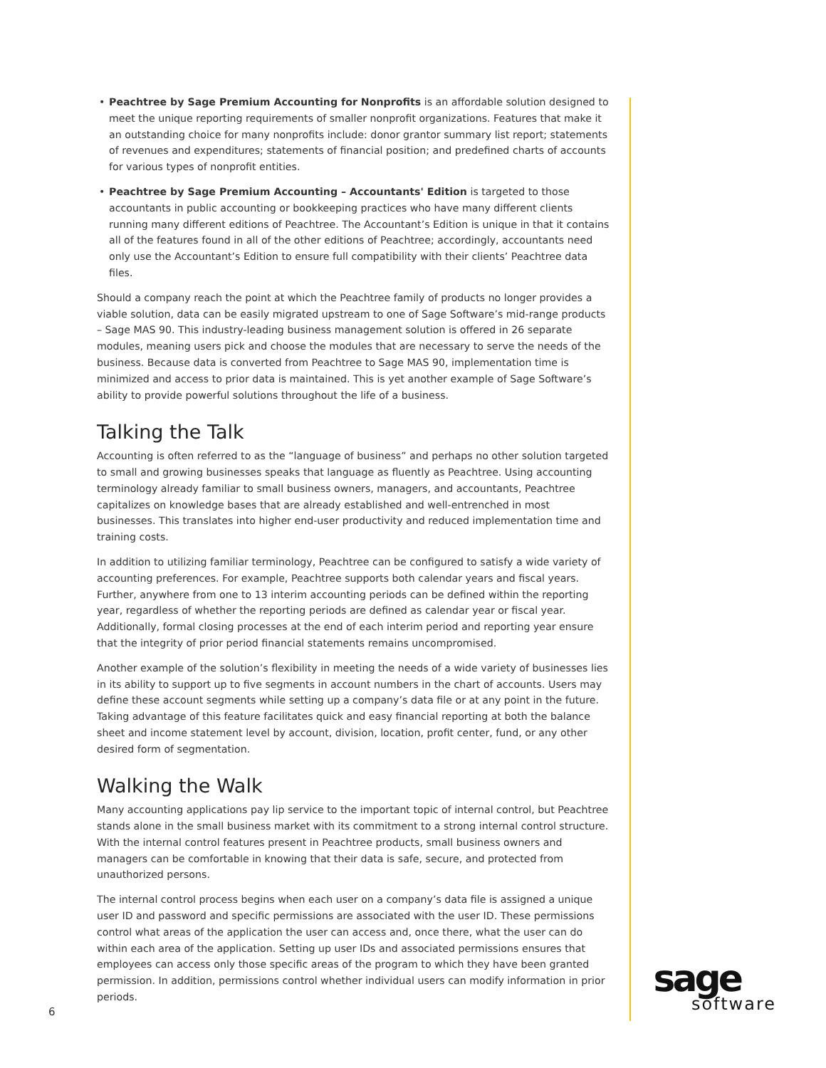• Peachtree by Sage Premium Accounting for Nonprofits is an affordable solution designed to meet the unique reporting requirements of smaller nonprofit organizations. Features that make it an outstanding choice for many nonprofits include: donor grantor summary list report; statements of revenues and expenditures; statements of financial position; and predefined charts of accounts for various types of nonprofit entities.
• Peachtree by Sage Premium Accounting – Accountants' Edition is targeted to those accountants in public accounting or bookkeeping practices who have many different clients running many different editions of Peachtree. The Accountant’s Edition is unique in that it contains all of the features found in all of the other editions of Peachtree; accordingly, accountants need only use the Accountant’s Edition to ensure full compatibility with their clients’ Peachtree data files.
Should a company reach the point at which the Peachtree family of products no longer provides a viable solution, data can be easily migrated upstream to one of Sage Software’s mid-range products – Sage MAS 90. This industry-leading business management solution is offered in 26 separate modules, meaning users pick and choose the modules that are necessary to serve the needs of the business. Because data is converted from Peachtree to Sage MAS 90, implementation time is minimized and access to prior data is maintained. This is yet another example of Sage Software’s ability to provide powerful solutions throughout the life of a business.
Talking the Talk
Accounting is often referred to as the “language of business” and perhaps no other solution targeted to small and growing businesses speaks that language as fluently as Peachtree. Using accounting terminology already familiar to small business owners, managers, and accountants, Peachtree capitalizes on knowledge bases that are already established and well-entrenched in most businesses. This translates into higher end-user productivity and reduced implementation time and training costs.
In addition to utilizing familiar terminology, Peachtree can be configured to satisfy a wide variety of accounting preferences. For example, Peachtree supports both calendar years and fiscal years. Further, anywhere from one to 13 interim accounting periods can be defined within the reporting year, regardless of whether the reporting periods are defined as calendar year or fiscal year. Additionally, formal closing processes at the end of each interim period and reporting year ensure that the integrity of prior period financial statements remains uncompromised.
Another example of the solution’s flexibility in meeting the needs of a wide variety of businesses lies in its ability to support up to five segments in account numbers in the chart of accounts. Users may define these account segments while setting up a company’s data file or at any point in the future. Taking advantage of this feature facilitates quick and easy financial reporting at both the balance sheet and income statement level by account, division, location, profit center, fund, or any other desired form of segmentation.
Walking the Walk
Many accounting applications pay lip service to the important topic of internal control, but Peachtree stands alone in the small business market with its commitment to a strong internal control structure. With the internal control features present in Peachtree products, small business owners and managers can be comfortable in knowing that their data is safe, secure, and protected from unauthorized persons.
The internal control process begins when each user on a company’s data file is assigned a unique user ID and password and specific permissions are associated with the user ID. These permissions control what areas of the application the user can access and, once there, what the user can do within each area of the application. Setting up user IDs and associated permissions ensures that employees can access only those specific areas of the program to which they have been granted permission. In addition, permissions control whether individual users can modify information in prior periods.
6
sage
software